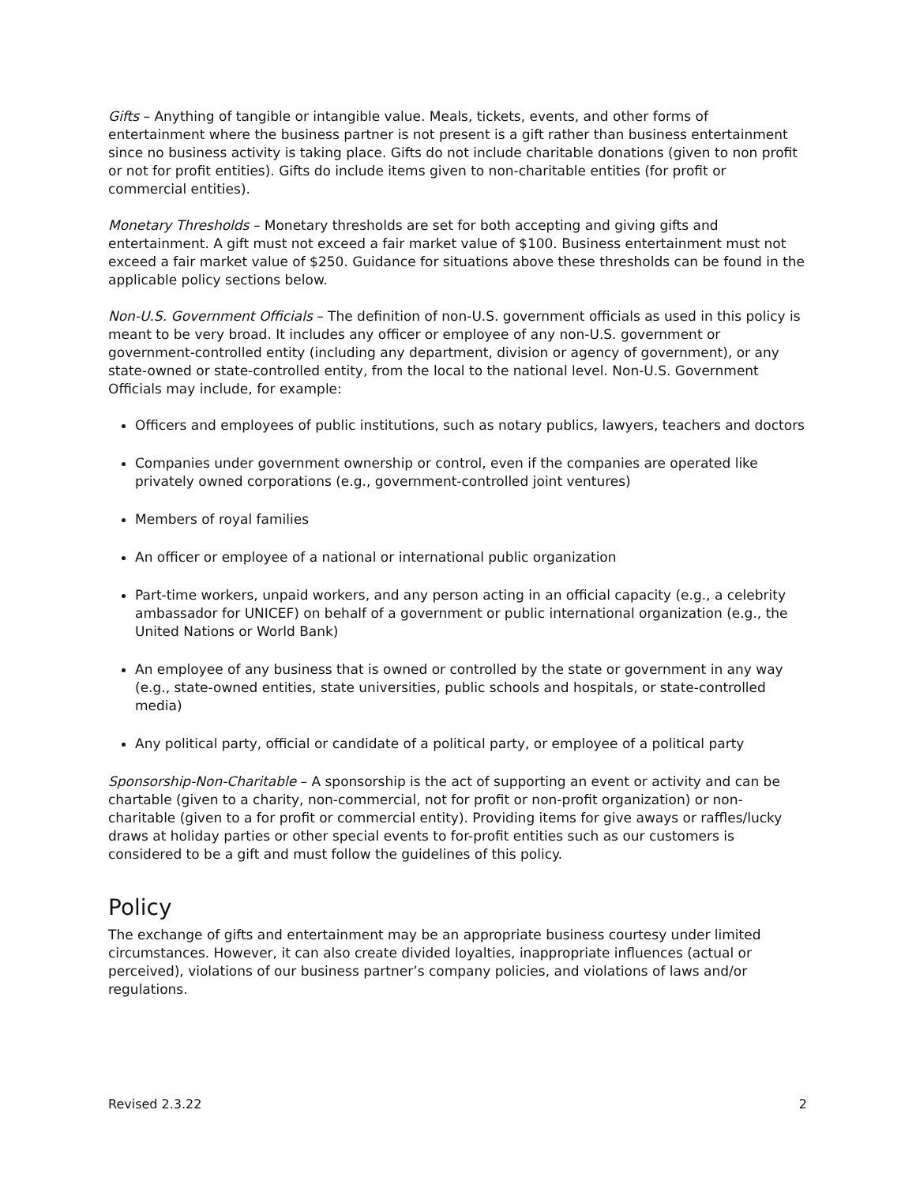Gifts – Anything of tangible or intangible value. Meals, tickets, events, and other forms of entertainment where the business partner is not present is a gift rather than business entertainment since no business activity is taking place. Gifts do not include charitable donations (given to non profit or not for profit entities). Gifts do include items given to non-charitable entities (for profit or commercial entities).
Monetary Thresholds – Monetary thresholds are set for both accepting and giving gifts and entertainment. A gift must not exceed a fair market value of $100. Business entertainment must not exceed a fair market value of $250. Guidance for situations above these thresholds can be found in the applicable policy sections below.
Non-U.S. Government Officials – The definition of non-U.S. government officials as used in this policy is meant to be very broad. It includes any officer or employee of any non-U.S. government or government-controlled entity (including any department, division or agency of government), or any state-owned or state-controlled entity, from the local to the national level. Non-U.S. Government Officials may include, for example:
Officers and employees of public institutions, such as notary publics, lawyers, teachers and doctors
Companies under government ownership or control, even if the companies are operated like privately owned corporations (e.g., government-controlled joint ventures)
Members of royal families
An officer or employee of a national or international public organization
Part-time workers, unpaid workers, and any person acting in an official capacity (e.g., a celebrity ambassador for UNICEF) on behalf of a government or public international organization (e.g., the United Nations or World Bank)
An employee of any business that is owned or controlled by the state or government in any way (e.g., state-owned entities, state universities, public schools and hospitals, or state-controlled media)
Any political party, official or candidate of a political party, or employee of a political party
Sponsorship-Non-Charitable – A sponsorship is the act of supporting an event or activity and can be chartable (given to a charity, non-commercial, not for profit or non-profit organization) or non-charitable (given to a for profit or commercial entity). Providing items for give aways or raffles/lucky draws at holiday parties or other special events to for-profit entities such as our customers is considered to be a gift and must follow the guidelines of this policy.
Policy
The exchange of gifts and entertainment may be an appropriate business courtesy under limited circumstances. However, it can also create divided loyalties, inappropriate influences (actual or perceived), violations of our business partner’s company policies, and violations of laws and/or regulations.
Revised 2.3.22 2